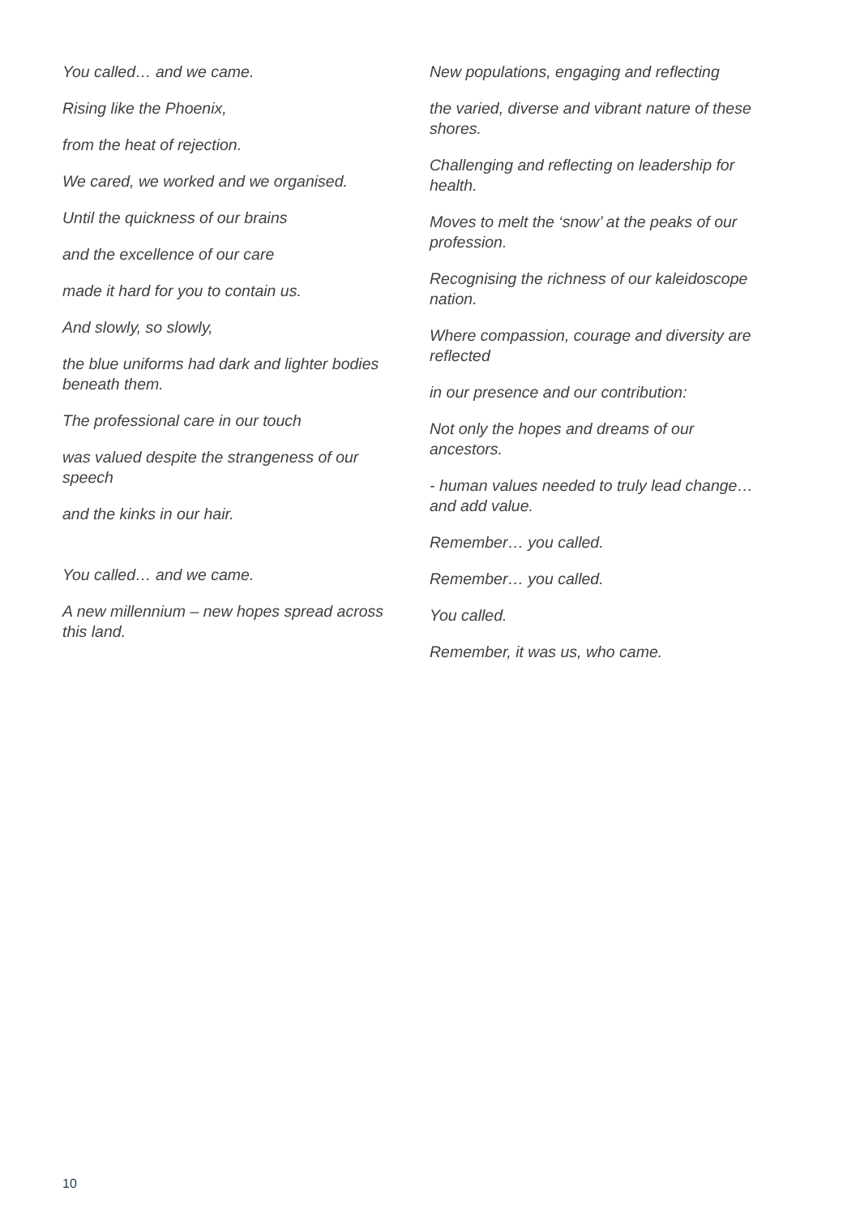You called… and we came.
Rising like the Phoenix,
from the heat of rejection.
We cared, we worked and we organised.
Until the quickness of our brains
and the excellence of our care
made it hard for you to contain us.
And slowly, so slowly,
the blue uniforms had dark and lighter bodies beneath them.
The professional care in our touch
was valued despite the strangeness of our speech
and the kinks in our hair.
You called… and we came.
A new millennium – new hopes spread across this land.
New populations, engaging and reflecting
the varied, diverse and vibrant nature of these shores.
Challenging and reflecting on leadership for health.
Moves to melt the ‘snow’ at the peaks of our profession.
Recognising the richness of our kaleidoscope nation.
Where compassion, courage and diversity are reflected
in our presence and our contribution:
Not only the hopes and dreams of our ancestors.
- human values needed to truly lead change… and add value.
Remember… you called.
Remember… you called.
You called.
Remember, it was us, who came.
10